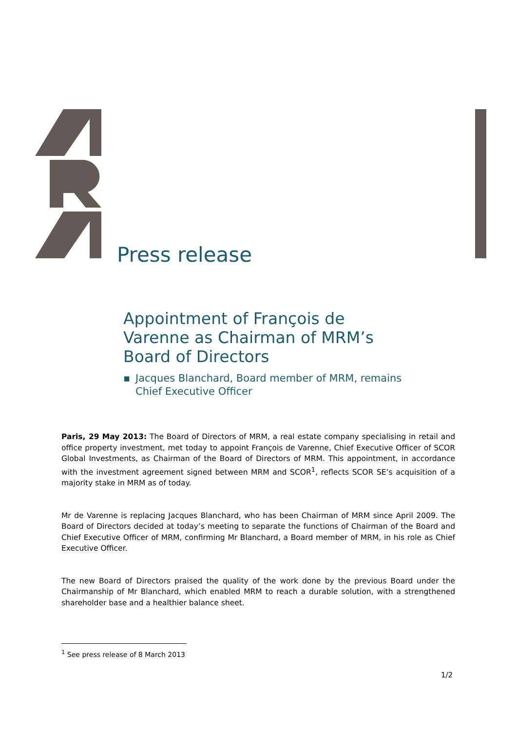Press release
Appointment of François de Varenne as Chairman of MRM’s Board of Directors
▪ Jacques Blanchard, Board member of MRM, remains Chief Executive Officer
Paris, 29 May 2013: The Board of Directors of MRM, a real estate company specialising in retail and office property investment, met today to appoint François de Varenne, Chief Executive Officer of SCOR Global Investments, as Chairman of the Board of Directors of MRM. This appointment, in accordance with the investment agreement signed between MRM and SCOR<sup>1</sup>, reflects SCOR SE’s acquisition of a majority stake in MRM as of today.
Mr de Varenne is replacing Jacques Blanchard, who has been Chairman of MRM since April 2009. The Board of Directors decided at today’s meeting to separate the functions of Chairman of the Board and Chief Executive Officer of MRM, confirming Mr Blanchard, a Board member of MRM, in his role as Chief Executive Officer.
The new Board of Directors praised the quality of the work done by the previous Board under the Chairmanship of Mr Blanchard, which enabled MRM to reach a durable solution, with a strengthened shareholder base and a healthier balance sheet.
<sup>1</sup> See press release of 8 March 2013
1/2